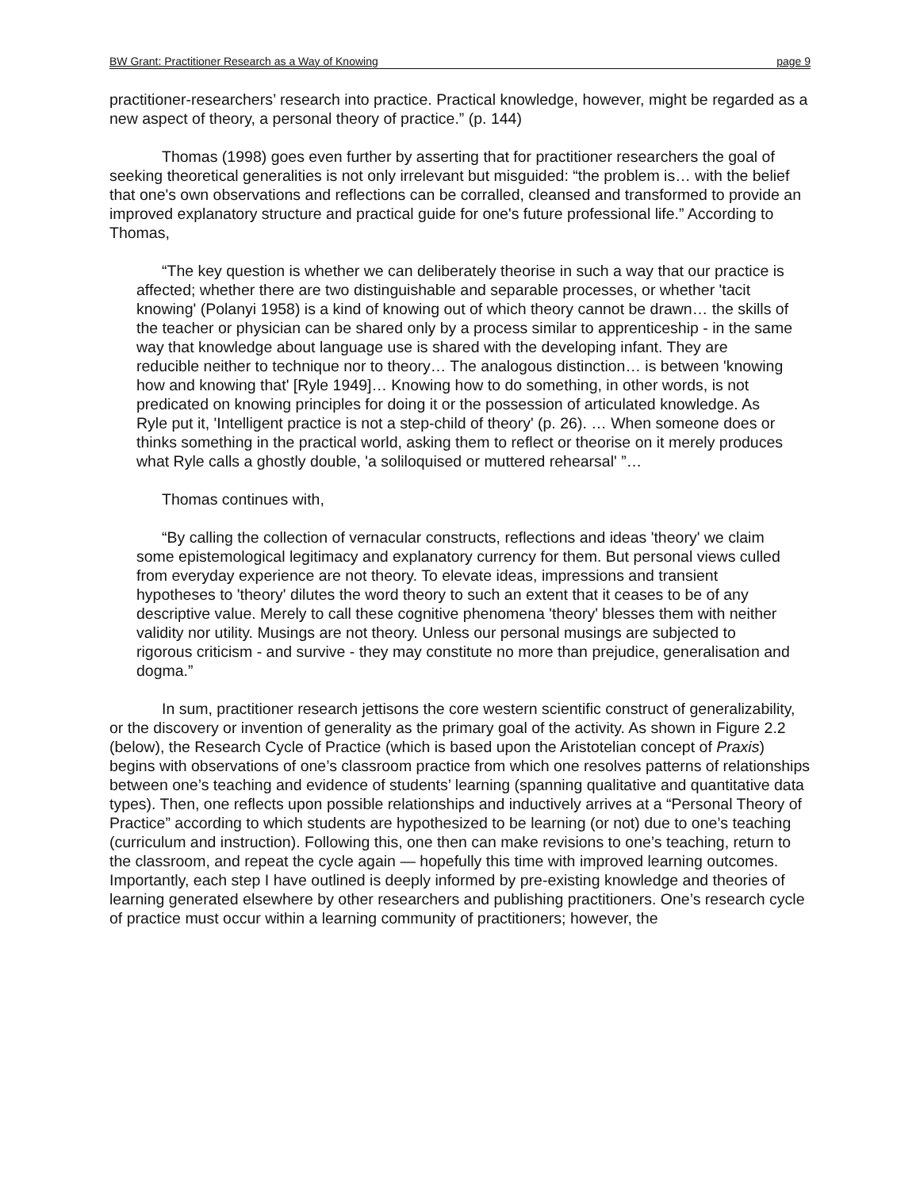BW Grant: Practitioner Research as a Way of Knowing page 9
practitioner-researchers’ research into practice. Practical knowledge, however, might be regarded as a new aspect of theory, a personal theory of practice.” (p. 144)
Thomas (1998) goes even further by asserting that for practitioner researchers the goal of seeking theoretical generalities is not only irrelevant but misguided: “the problem is… with the belief that one's own observations and reflections can be corralled, cleansed and transformed to provide an improved explanatory structure and practical guide for one's future professional life.” According to Thomas,
“The key question is whether we can deliberately theorise in such a way that our practice is affected; whether there are two distinguishable and separable processes, or whether 'tacit knowing' (Polanyi 1958) is a kind of knowing out of which theory cannot be drawn… the skills of the teacher or physician can be shared only by a process similar to apprenticeship - in the same way that knowledge about language use is shared with the developing infant. They are reducible neither to technique nor to theory… The analogous distinction… is between 'knowing how and knowing that' [Ryle 1949]… Knowing how to do something, in other words, is not predicated on knowing principles for doing it or the possession of articulated knowledge. As Ryle put it, 'Intelligent practice is not a step-child of theory' (p. 26). … When someone does or thinks something in the practical world, asking them to reflect or theorise on it merely produces what Ryle calls a ghostly double, 'a soliloquised or muttered rehearsal' ”…
Thomas continues with,
“By calling the collection of vernacular constructs, reflections and ideas 'theory' we claim some epistemological legitimacy and explanatory currency for them. But personal views culled from everyday experience are not theory. To elevate ideas, impressions and transient hypotheses to 'theory' dilutes the word theory to such an extent that it ceases to be of any descriptive value. Merely to call these cognitive phenomena 'theory' blesses them with neither validity nor utility. Musings are not theory. Unless our personal musings are subjected to rigorous criticism - and survive - they may constitute no more than prejudice, generalisation and dogma.”
In sum, practitioner research jettisons the core western scientific construct of generalizability, or the discovery or invention of generality as the primary goal of the activity. As shown in Figure 2.2 (below), the Research Cycle of Practice (which is based upon the Aristotelian concept of Praxis) begins with observations of one’s classroom practice from which one resolves patterns of relationships between one’s teaching and evidence of students’ learning (spanning qualitative and quantitative data types). Then, one reflects upon possible relationships and inductively arrives at a “Personal Theory of Practice” according to which students are hypothesized to be learning (or not) due to one’s teaching (curriculum and instruction). Following this, one then can make revisions to one’s teaching, return to the classroom, and repeat the cycle again — hopefully this time with improved learning outcomes. Importantly, each step I have outlined is deeply informed by pre-existing knowledge and theories of learning generated elsewhere by other researchers and publishing practitioners. One’s research cycle of practice must occur within a learning community of practitioners; however, the